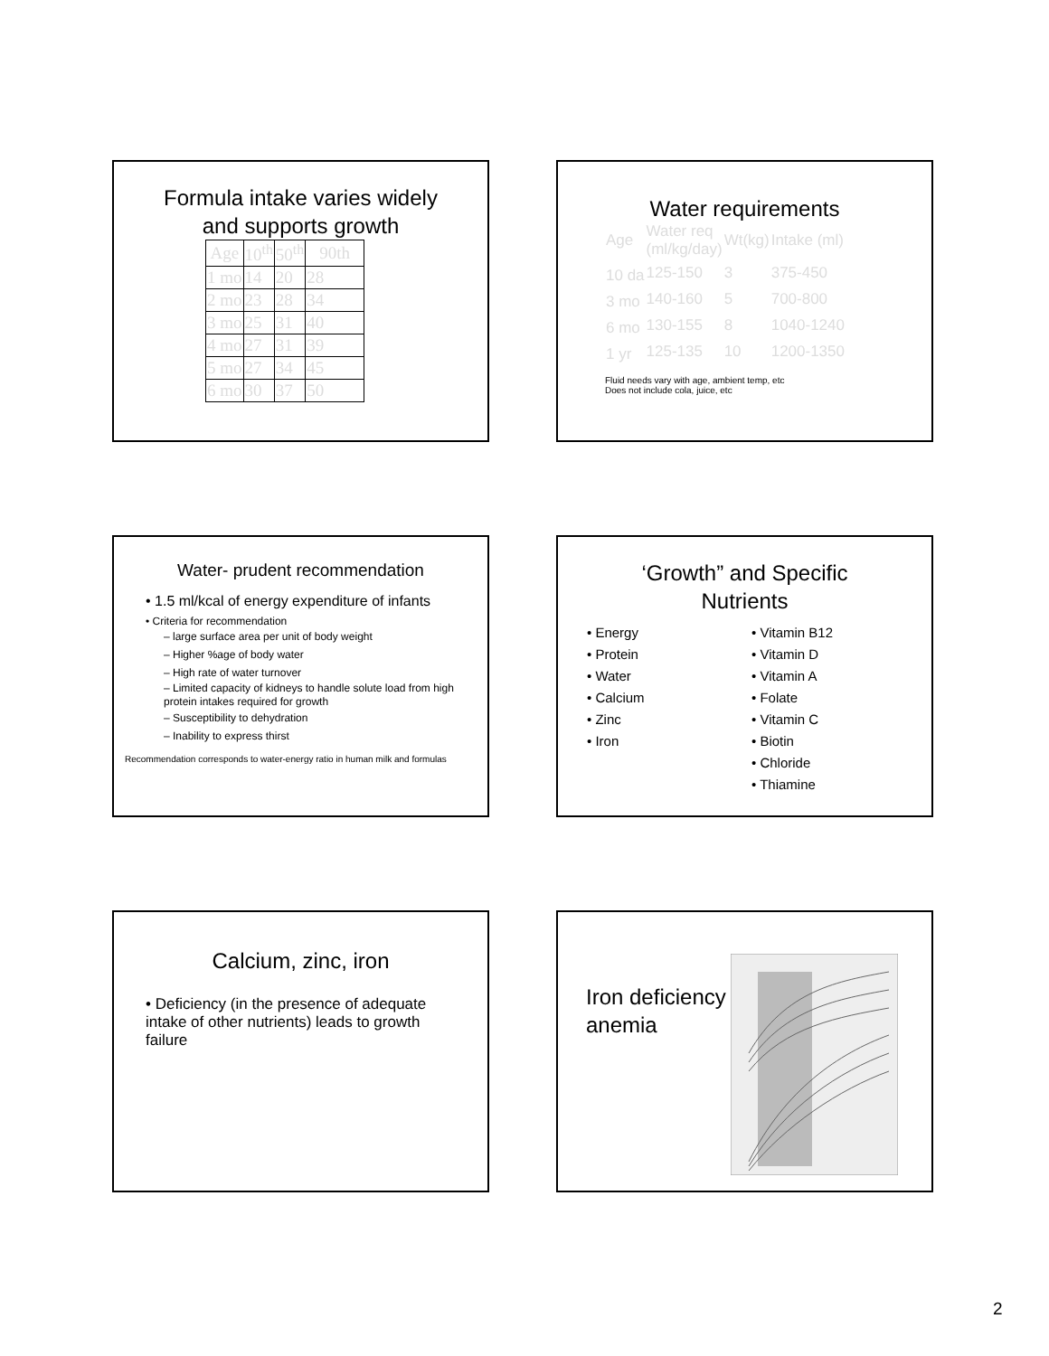Formula intake varies widely
and supports growth
| Age | 10<sup>th</sup> | 50<sup>th</sup> | 90th |
| --- | --- | --- | --- |
| 1 mo | 14 | 20 | 28 |
| 2 mo | 23 | 28 | 34 |
| 3 mo | 25 | 31 | 40 |
| 4 mo | 27 | 31 | 39 |
| 5 mo | 27 | 34 | 45 |
| 6 mo | 30 | 37 | 50 |
Water requirements
| Age | Water req (ml/kg/day) | Wt(kg) | Intake (ml) |
| 10 da | 125-150 | 3 | 375-450 |
| 3 mo | 140-160 | 5 | 700-800 |
| 6 mo | 130-155 | 8 | 1040-1240 |
| 1 yr | 125-135 | 10 | 1200-1350 |
Fluid needs vary with age, ambient temp, etc
Does not include cola, juice, etc
Water- prudent recommendation
• 1.5 ml/kcal of energy expenditure of infants
• Criteria for recommendation
– large surface area per unit of body weight
– Higher %age of body water
– High rate of water turnover
– Limited capacity of kidneys to handle solute load from high protein intakes required for growth
– Susceptibility to dehydration
– Inability to express thirst
Recommendation corresponds to water-energy ratio in human milk and formulas
‘Growth” and Specific
Nutrients
• Energy
• Protein
• Water
• Calcium
• Zinc
• Iron
• Vitamin B12
• Vitamin D
• Vitamin A
• Folate
• Vitamin C
• Biotin
• Chloride
• Thiamine
Calcium, zinc, iron
• Deficiency (in the presence of adequate intake of other nutrients) leads to growth failure
Iron deficiency anemia
2